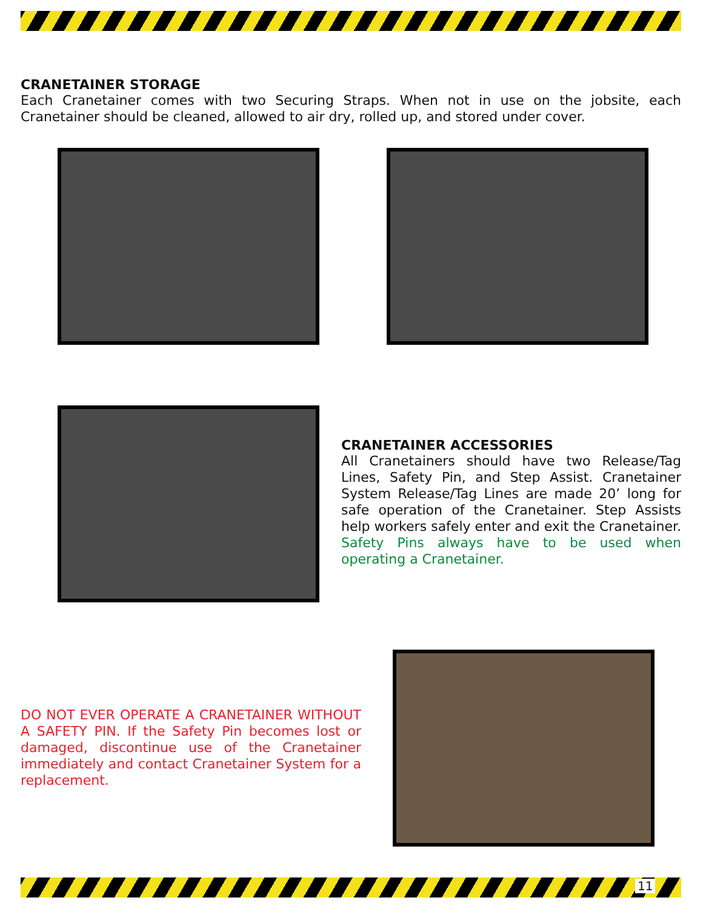CRANETAINER STORAGE
Each Cranetainer comes with two Securing Straps. When not in use on the jobsite, each Cranetainer should be cleaned, allowed to air dry, rolled up, and stored under cover.
CRANETAINER ACCESSORIES
All Cranetainers should have two Release/Tag Lines, Safety Pin, and Step Assist. Cranetainer System Release/Tag Lines are made 20’ long for safe operation of the Cranetainer. Step Assists help workers safely enter and exit the Cranetainer. Safety Pins always have to be used when operating a Cranetainer.
DO NOT EVER OPERATE A CRANETAINER WITHOUT A SAFETY PIN. If the Safety Pin becomes lost or damaged, discontinue use of the Cranetainer immediately and contact Cranetainer System for a replacement.
11